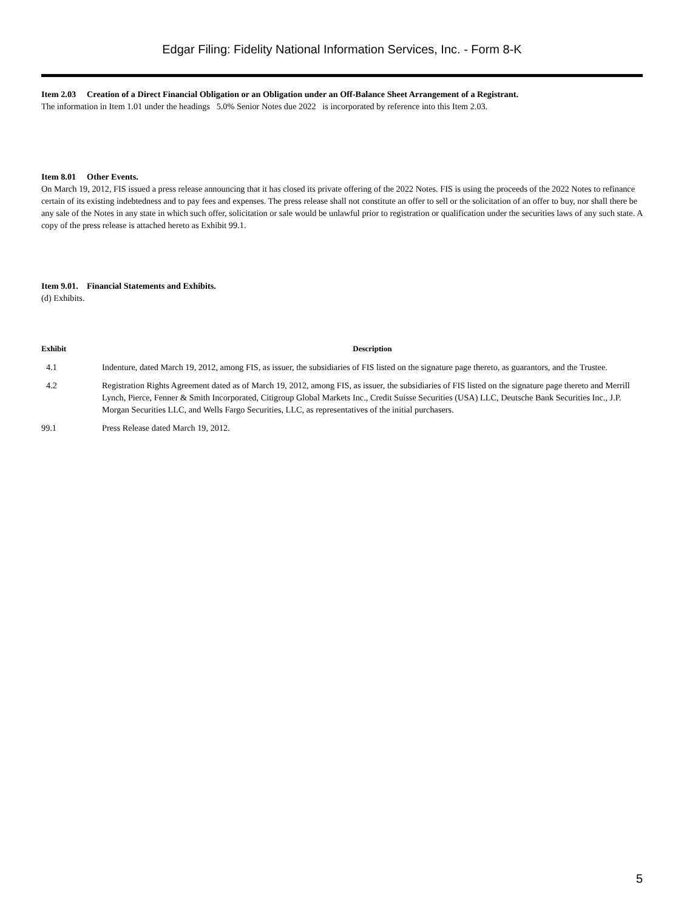Edgar Filing: Fidelity National Information Services, Inc. - Form 8-K
Item 2.03 Creation of a Direct Financial Obligation or an Obligation under an Off-Balance Sheet Arrangement of a Registrant.
The information in Item 1.01 under the headings 5.0% Senior Notes due 2022 is incorporated by reference into this Item 2.03.
Item 8.01 Other Events.
On March 19, 2012, FIS issued a press release announcing that it has closed its private offering of the 2022 Notes. FIS is using the proceeds of the 2022 Notes to refinance certain of its existing indebtedness and to pay fees and expenses. The press release shall not constitute an offer to sell or the solicitation of an offer to buy, nor shall there be any sale of the Notes in any state in which such offer, solicitation or sale would be unlawful prior to registration or qualification under the securities laws of any such state. A copy of the press release is attached hereto as Exhibit 99.1.
Item 9.01. Financial Statements and Exhibits.
(d) Exhibits.
| Exhibit | Description |
| --- | --- |
| 4.1 | Indenture, dated March 19, 2012, among FIS, as issuer, the subsidiaries of FIS listed on the signature page thereto, as guarantors, and the Trustee. |
| 4.2 | Registration Rights Agreement dated as of March 19, 2012, among FIS, as issuer, the subsidiaries of FIS listed on the signature page thereto and Merrill Lynch, Pierce, Fenner & Smith Incorporated, Citigroup Global Markets Inc., Credit Suisse Securities (USA) LLC, Deutsche Bank Securities Inc., J.P. Morgan Securities LLC, and Wells Fargo Securities, LLC, as representatives of the initial purchasers. |
| 99.1 | Press Release dated March 19, 2012. |
5